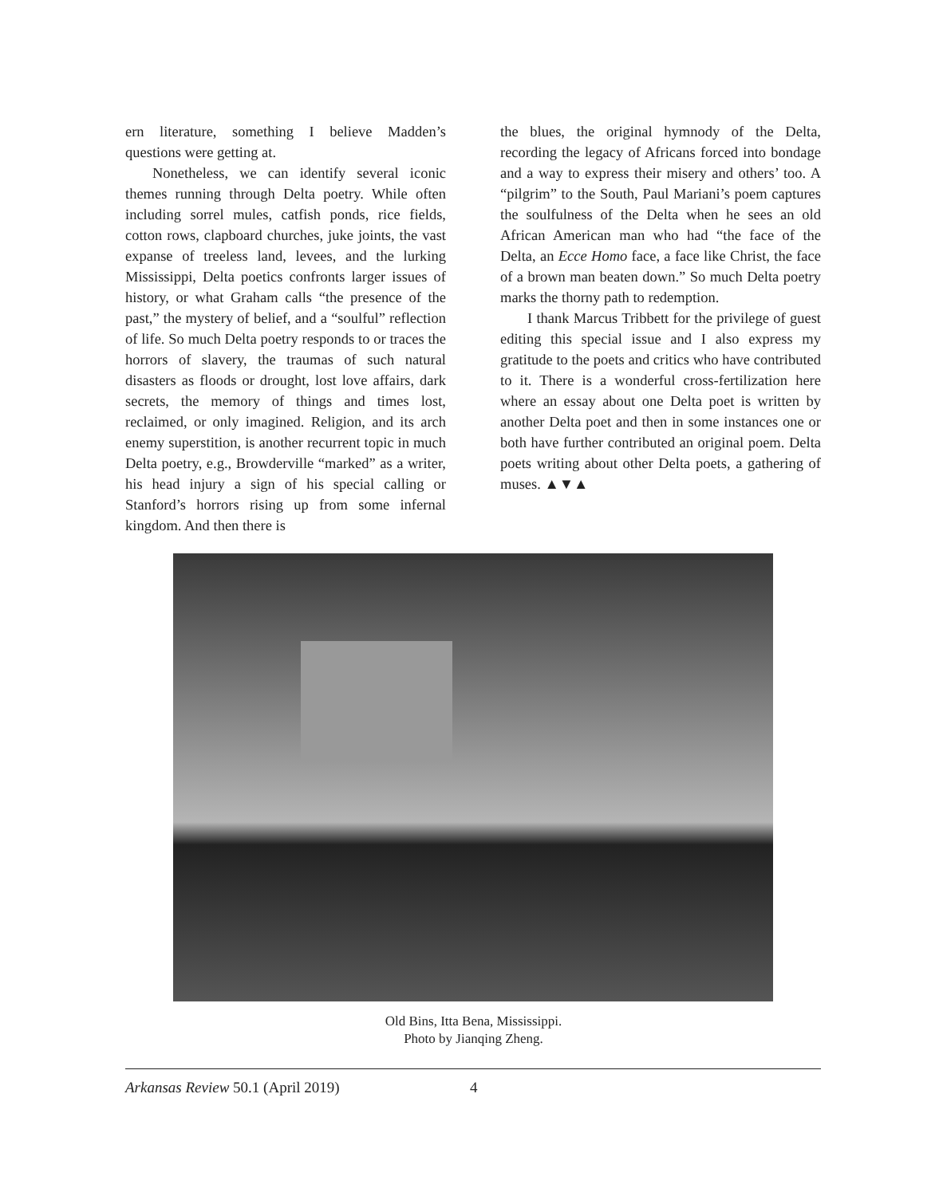ern literature, something I believe Madden’s questions were getting at.
Nonetheless, we can identify several iconic themes running through Delta poetry. While often including sorrel mules, catfish ponds, rice fields, cotton rows, clapboard churches, juke joints, the vast expanse of treeless land, levees, and the lurking Mississippi, Delta poetics confronts larger issues of history, or what Graham calls “the presence of the past,” the mystery of belief, and a “soulful” reflection of life. So much Delta poetry responds to or traces the horrors of slavery, the traumas of such natural disasters as floods or drought, lost love affairs, dark secrets, the memory of things and times lost, reclaimed, or only imagined. Religion, and its arch enemy superstition, is another recurrent topic in much Delta poetry, e.g., Browderville “marked” as a writer, his head injury a sign of his special calling or Stanford’s horrors rising up from some infernal kingdom. And then there is
the blues, the original hymnody of the Delta, recording the legacy of Africans forced into bondage and a way to express their misery and others’ too. A “pilgrim” to the South, Paul Mariani’s poem captures the soulfulness of the Delta when he sees an old African American man who had “the face of the Delta, an Ecce Homo face, a face like Christ, the face of a brown man beaten down.” So much Delta poetry marks the thorny path to redemption.
I thank Marcus Tribbett for the privilege of guest editing this special issue and I also express my gratitude to the poets and critics who have contributed to it. There is a wonderful cross-fertilization here where an essay about one Delta poet is written by another Delta poet and then in some instances one or both have further contributed an original poem. Delta poets writing about other Delta poets, a gathering of muses. ▲▼▲
Old Bins, Itta Bena, Mississippi.
Photo by Jianqing Zheng.
Arkansas Review 50.1 (April 2019) 4